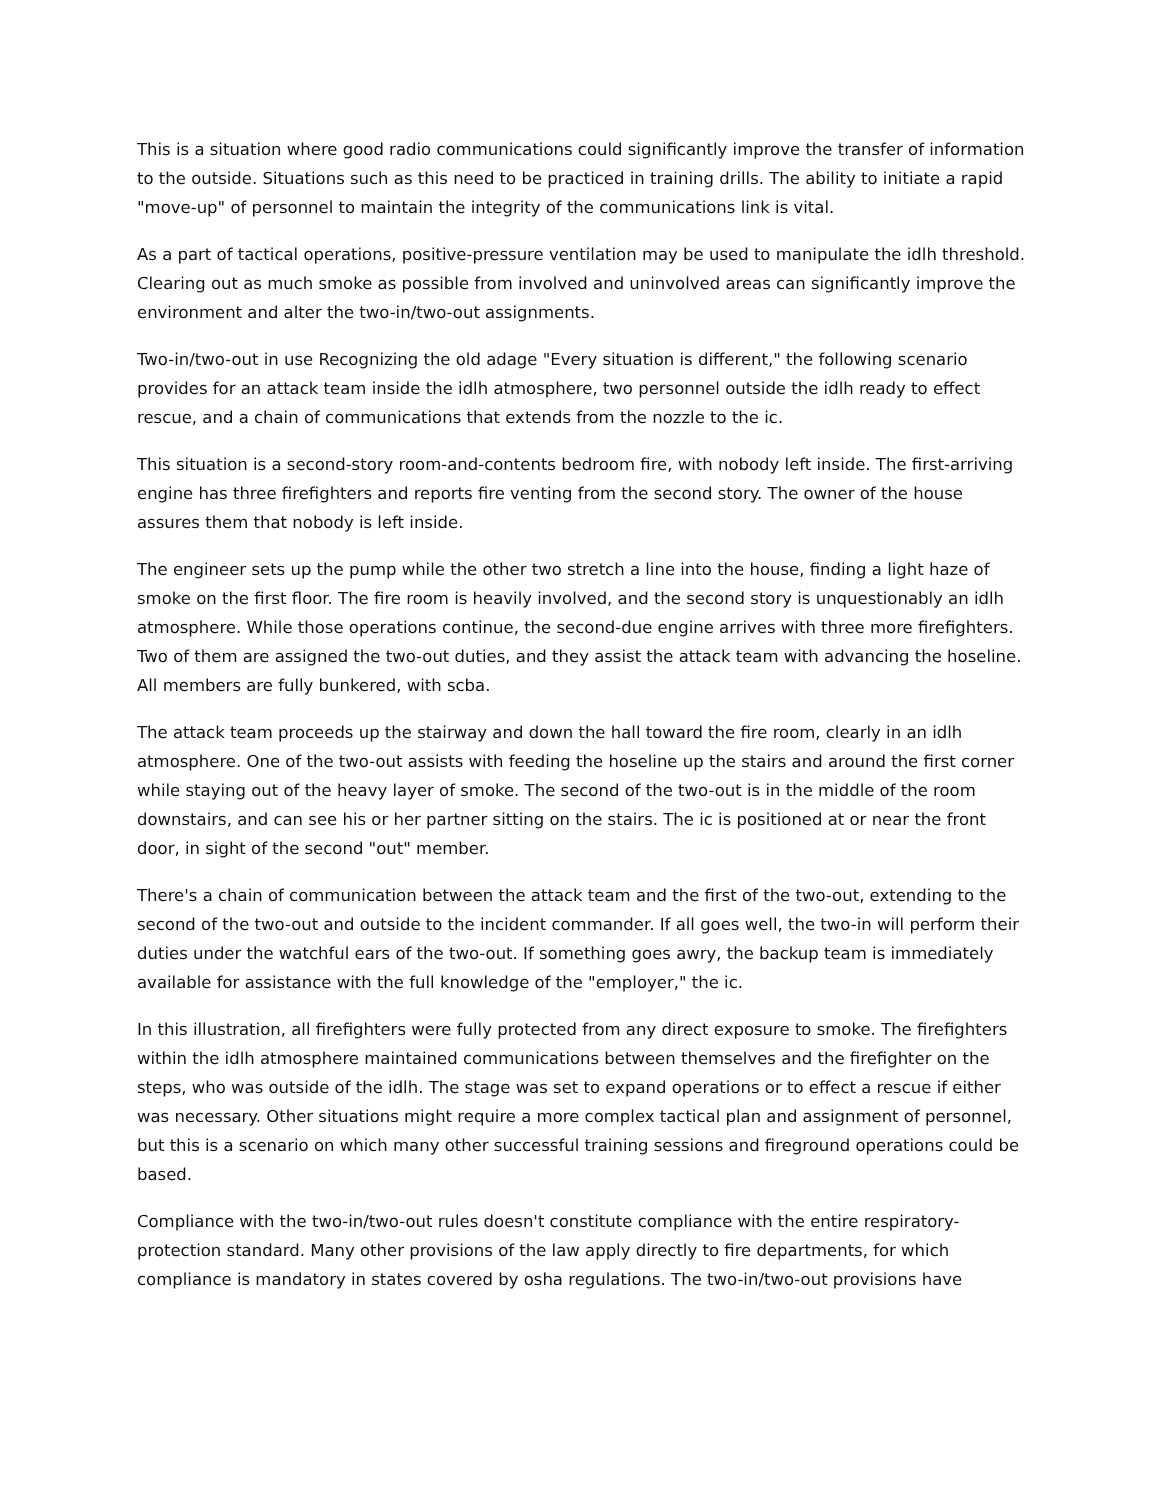This is a situation where good radio communications could significantly improve the transfer of information to the outside. Situations such as this need to be practiced in training drills. The ability to initiate a rapid "move-up" of personnel to maintain the integrity of the communications link is vital.
As a part of tactical operations, positive-pressure ventilation may be used to manipulate the idlh threshold. Clearing out as much smoke as possible from involved and uninvolved areas can significantly improve the environment and alter the two-in/two-out assignments.
Two-in/two-out in use Recognizing the old adage "Every situation is different," the following scenario provides for an attack team inside the idlh atmosphere, two personnel outside the idlh ready to effect rescue, and a chain of communications that extends from the nozzle to the ic.
This situation is a second-story room-and-contents bedroom fire, with nobody left inside. The first-arriving engine has three firefighters and reports fire venting from the second story. The owner of the house assures them that nobody is left inside.
The engineer sets up the pump while the other two stretch a line into the house, finding a light haze of smoke on the first floor. The fire room is heavily involved, and the second story is unquestionably an idlh atmosphere. While those operations continue, the second-due engine arrives with three more firefighters. Two of them are assigned the two-out duties, and they assist the attack team with advancing the hoseline. All members are fully bunkered, with scba.
The attack team proceeds up the stairway and down the hall toward the fire room, clearly in an idlh atmosphere. One of the two-out assists with feeding the hoseline up the stairs and around the first corner while staying out of the heavy layer of smoke. The second of the two-out is in the middle of the room downstairs, and can see his or her partner sitting on the stairs. The ic is positioned at or near the front door, in sight of the second "out" member.
There's a chain of communication between the attack team and the first of the two-out, extending to the second of the two-out and outside to the incident commander. If all goes well, the two-in will perform their duties under the watchful ears of the two-out. If something goes awry, the backup team is immediately available for assistance with the full knowledge of the "employer," the ic.
In this illustration, all firefighters were fully protected from any direct exposure to smoke. The firefighters within the idlh atmosphere maintained communications between themselves and the firefighter on the steps, who was outside of the idlh. The stage was set to expand operations or to effect a rescue if either was necessary. Other situations might require a more complex tactical plan and assignment of personnel, but this is a scenario on which many other successful training sessions and fireground operations could be based.
Compliance with the two-in/two-out rules doesn't constitute compliance with the entire respiratory-protection standard. Many other provisions of the law apply directly to fire departments, for which compliance is mandatory in states covered by osha regulations. The two-in/two-out provisions have